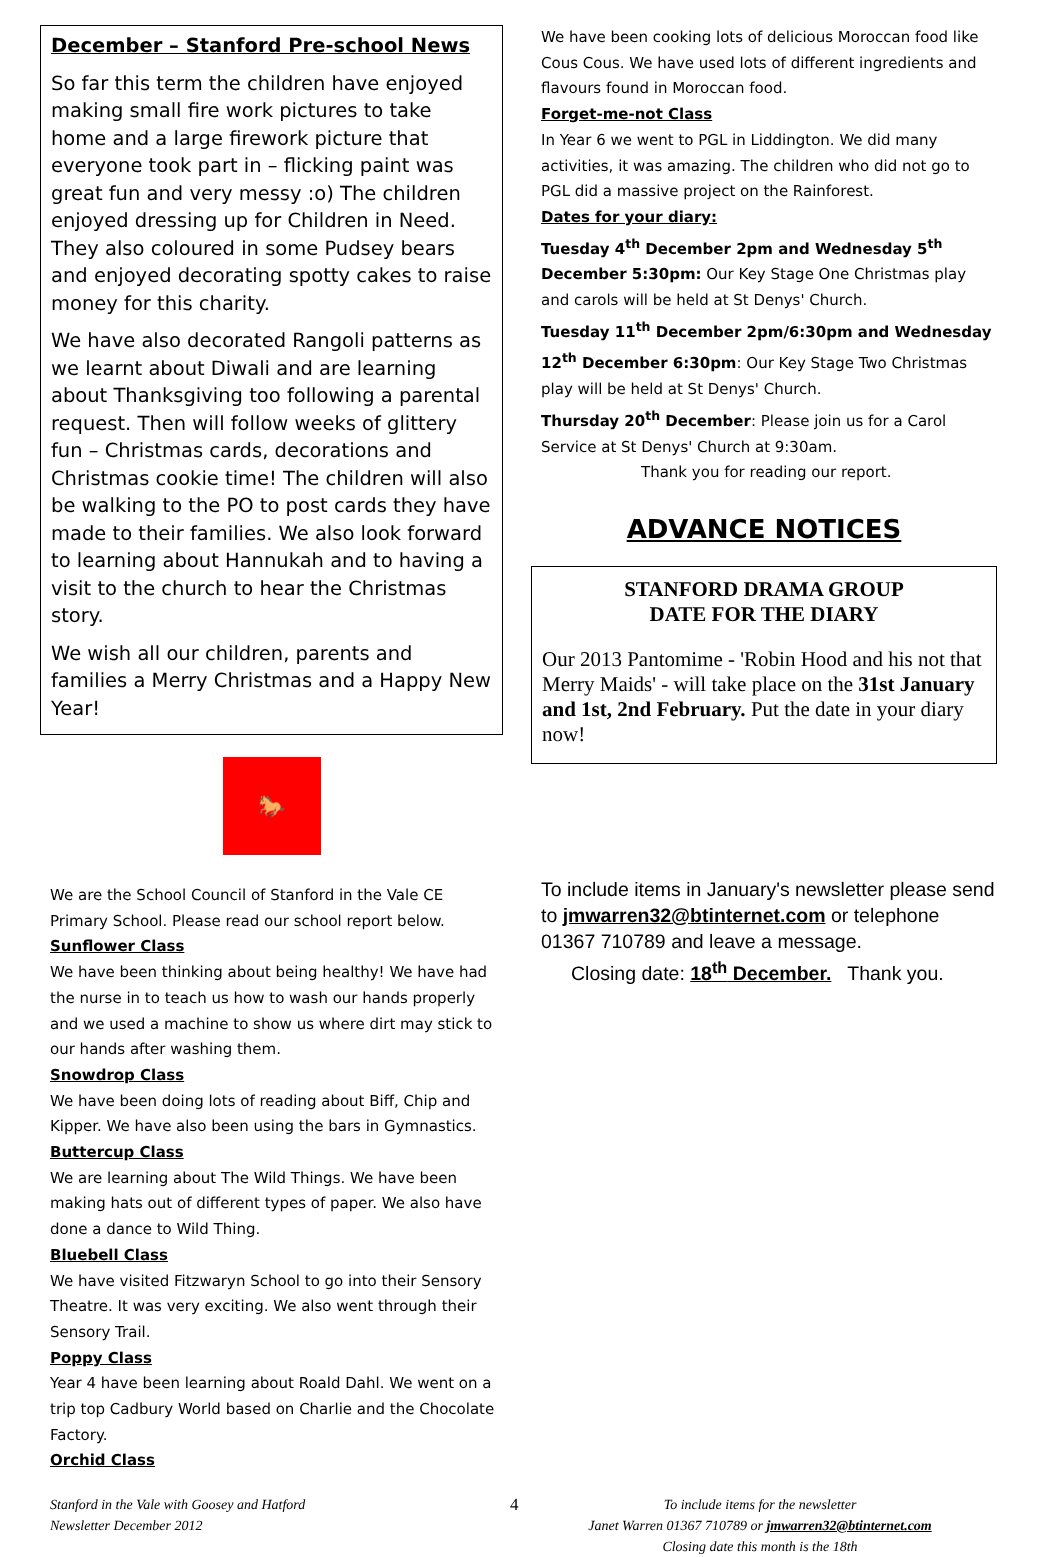December – Stanford Pre-school News
So far this term the children have enjoyed making small fire work pictures to take home and a large firework picture that everyone took part in – flicking paint was great fun and very messy :o) The children enjoyed dressing up for Children in Need. They also coloured in some Pudsey bears and enjoyed decorating spotty cakes to raise money for this charity.
We have also decorated Rangoli patterns as we learnt about Diwali and are learning about Thanksgiving too following a parental request. Then will follow weeks of glittery fun – Christmas cards, decorations and Christmas cookie time! The children will also be walking to the PO to post cards they have made to their families. We also look forward to learning about Hannukah and to having a visit to the church to hear the Christmas story.
We wish all our children, parents and families a Merry Christmas and a Happy New Year!
🐎
We are the School Council of Stanford in the Vale CE Primary School. Please read our school report below.
Sunflower Class
We have been thinking about being healthy! We have had the nurse in to teach us how to wash our hands properly and we used a machine to show us where dirt may stick to our hands after washing them.
Snowdrop Class
We have been doing lots of reading about Biff, Chip and Kipper. We have also been using the bars in Gymnastics.
Buttercup Class
We are learning about The Wild Things. We have been making hats out of different types of paper. We also have done a dance to Wild Thing.
Bluebell Class
We have visited Fitzwaryn School to go into their Sensory Theatre. It was very exciting. We also went through their Sensory Trail.
Poppy Class
Year 4 have been learning about Roald Dahl. We went on a trip top Cadbury World based on Charlie and the Chocolate Factory.
Orchid Class
We have been cooking lots of delicious Moroccan food like Cous Cous. We have used lots of different ingredients and flavours found in Moroccan food.
Forget-me-not Class
In Year 6 we went to PGL in Liddington. We did many activities, it was amazing. The children who did not go to PGL did a massive project on the Rainforest.
Dates for your diary:
Tuesday 4<sup>th</sup> December 2pm and Wednesday 5<sup>th</sup> December 5:30pm: Our Key Stage One Christmas play and carols will be held at St Denys' Church.
Tuesday 11<sup>th</sup> December 2pm/6:30pm and Wednesday 12<sup>th</sup> December 6:30pm: Our Key Stage Two Christmas play will be held at St Denys' Church.
Thursday 20<sup>th</sup> December: Please join us for a Carol Service at St Denys' Church at 9:30am.
Thank you for reading our report.
ADVANCE NOTICES
STANFORD DRAMA GROUP
DATE FOR THE DIARY
Our 2013 Pantomime - 'Robin Hood and his not that Merry Maids' - will take place on the 31st January and 1st, 2nd February. Put the date in your diary now!
To include items in January's newsletter please send to jmwarren32@btinternet.com or telephone 01367 710789 and leave a message.
Closing date: 18<sup>th</sup> December. Thank you.
Stanford in the Vale with Goosey and Hatford
Newsletter December 2012
4
To include items for the newsletter
Janet Warren 01367 710789 or jmwarren32@btinternet.com
Closing date this month is the 18th